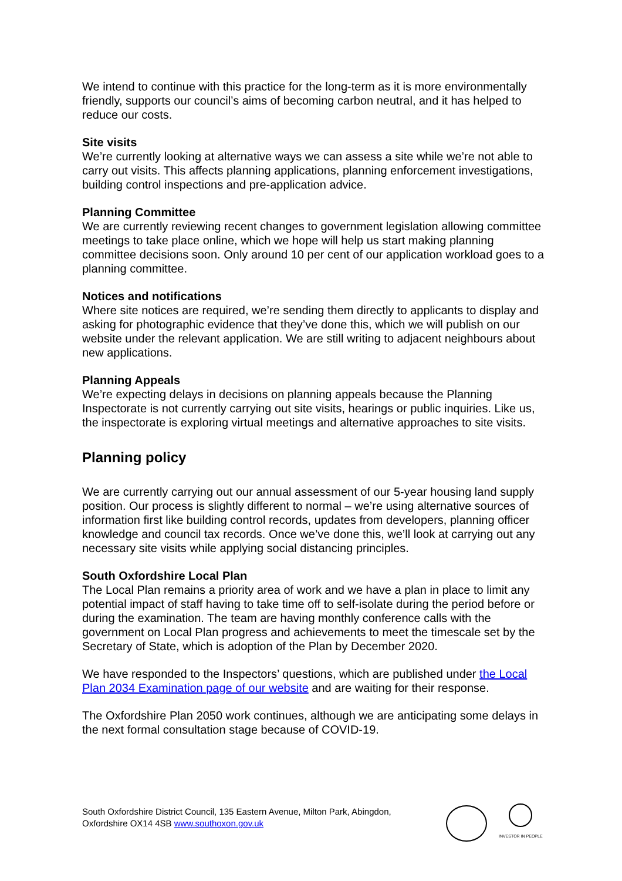We intend to continue with this practice for the long-term as it is more environmentally friendly, supports our council’s aims of becoming carbon neutral, and it has helped to reduce our costs.
Site visits
We’re currently looking at alternative ways we can assess a site while we’re not able to carry out visits. This affects planning applications, planning enforcement investigations, building control inspections and pre-application advice.
Planning Committee
We are currently reviewing recent changes to government legislation allowing committee meetings to take place online, which we hope will help us start making planning committee decisions soon. Only around 10 per cent of our application workload goes to a planning committee.
Notices and notifications
Where site notices are required, we’re sending them directly to applicants to display and asking for photographic evidence that they’ve done this, which we will publish on our website under the relevant application. We are still writing to adjacent neighbours about new applications.
Planning Appeals
We’re expecting delays in decisions on planning appeals because the Planning Inspectorate is not currently carrying out site visits, hearings or public inquiries. Like us, the inspectorate is exploring virtual meetings and alternative approaches to site visits.
Planning policy
We are currently carrying out our annual assessment of our 5-year housing land supply position. Our process is slightly different to normal – we’re using alternative sources of information first like building control records, updates from developers, planning officer knowledge and council tax records. Once we’ve done this, we’ll look at carrying out any necessary site visits while applying social distancing principles.
South Oxfordshire Local Plan
The Local Plan remains a priority area of work and we have a plan in place to limit any potential impact of staff having to take time off to self-isolate during the period before or during the examination. The team are having monthly conference calls with the government on Local Plan progress and achievements to meet the timescale set by the Secretary of State, which is adoption of the Plan by December 2020.
We have responded to the Inspectors’ questions, which are published under the Local Plan 2034 Examination page of our website and are waiting for their response.
The Oxfordshire Plan 2050 work continues, although we are anticipating some delays in the next formal consultation stage because of COVID-19.
South Oxfordshire District Council, 135 Eastern Avenue, Milton Park, Abingdon, Oxfordshire OX14 4SB www.southoxon.gov.uk
INVESTOR IN PEOPLE